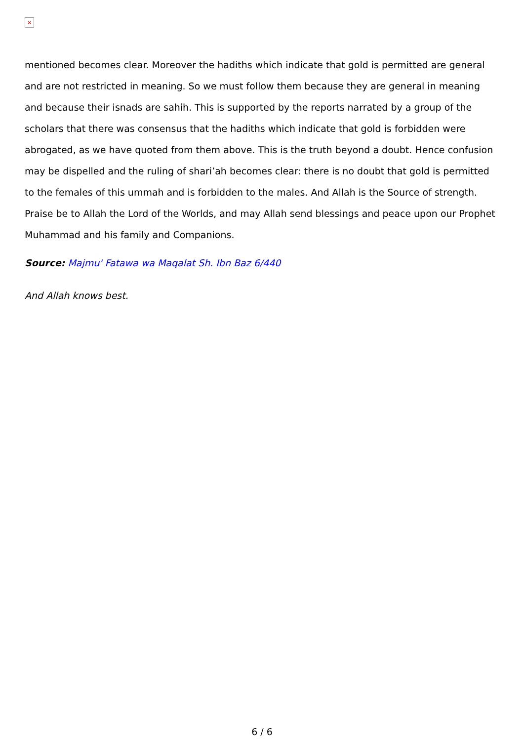×
mentioned becomes clear. Moreover the hadiths which indicate that gold is permitted are general and are not restricted in meaning. So we must follow them because they are general in meaning and because their isnads are sahih. This is supported by the reports narrated by a group of the scholars that there was consensus that the hadiths which indicate that gold is forbidden were abrogated, as we have quoted from them above. This is the truth beyond a doubt. Hence confusion may be dispelled and the ruling of shari’ah becomes clear: there is no doubt that gold is permitted to the females of this ummah and is forbidden to the males. And Allah is the Source of strength. Praise be to Allah the Lord of the Worlds, and may Allah send blessings and peace upon our Prophet Muhammad and his family and Companions.
Source: Majmu' Fatawa wa Maqalat Sh. Ibn Baz 6/440
And Allah knows best.
6 / 6